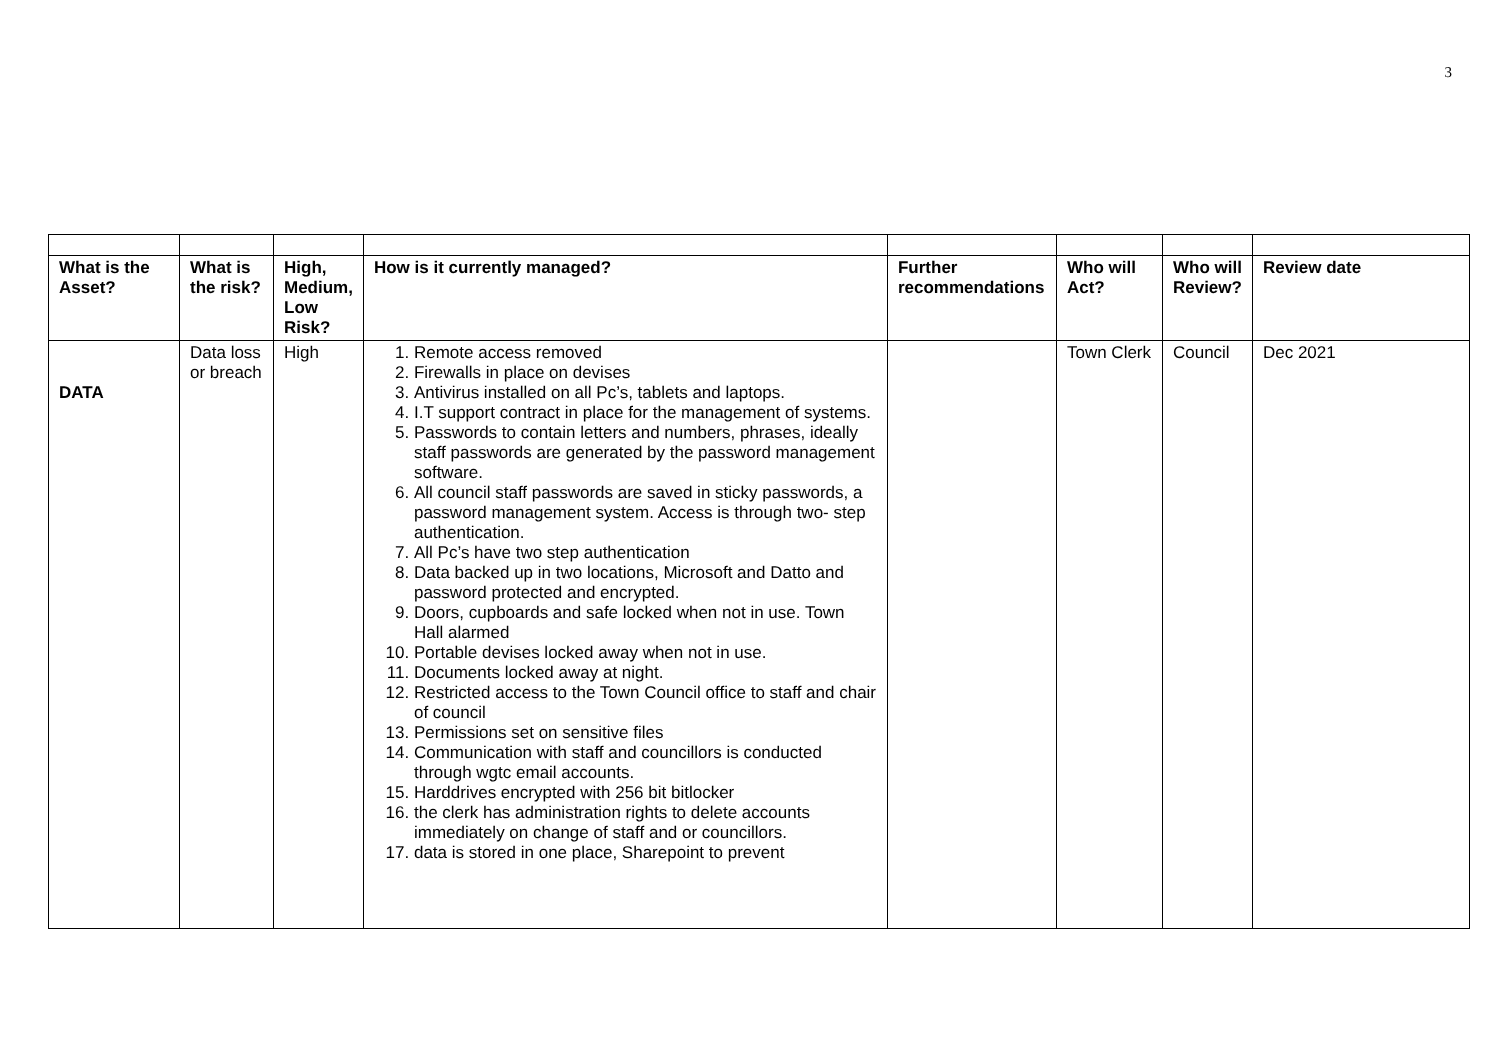3
| What is the Asset? | What is the risk? | High, Medium, Low Risk? | How is it currently managed? | Further recommendations | Who will Act? | Who will Review? | Review date |
| --- | --- | --- | --- | --- | --- | --- | --- |
| DATA | Data loss or breach | High | 1. Remote access removed 2. Firewalls in place on devises 3. Antivirus installed on all Pc’s, tablets and laptops. 4. I.T support contract in place for the management of systems. 5. Passwords to contain letters and numbers, phrases, ideally staff passwords are generated by the password management software. 6. All council staff passwords are saved in sticky passwords, a password management system. Access is through two- step authentication. 7. All Pc’s have two step authentication 8. Data backed up in two locations, Microsoft and Datto and password protected and encrypted. 9. Doors, cupboards and safe locked when not in use. Town Hall alarmed 10. Portable devises locked away when not in use. 11. Documents locked away at night. 12. Restricted access to the Town Council office to staff and chair of council 13. Permissions set on sensitive files 14. Communication with staff and councillors is conducted through wgtc email accounts. 15. Harddrives encrypted with 256 bit bitlocker 16. the clerk has administration rights to delete accounts immediately on change of staff and or councillors. 17. data is stored in one place, Sharepoint to prevent | | Town Clerk | Council | Dec 2021 |